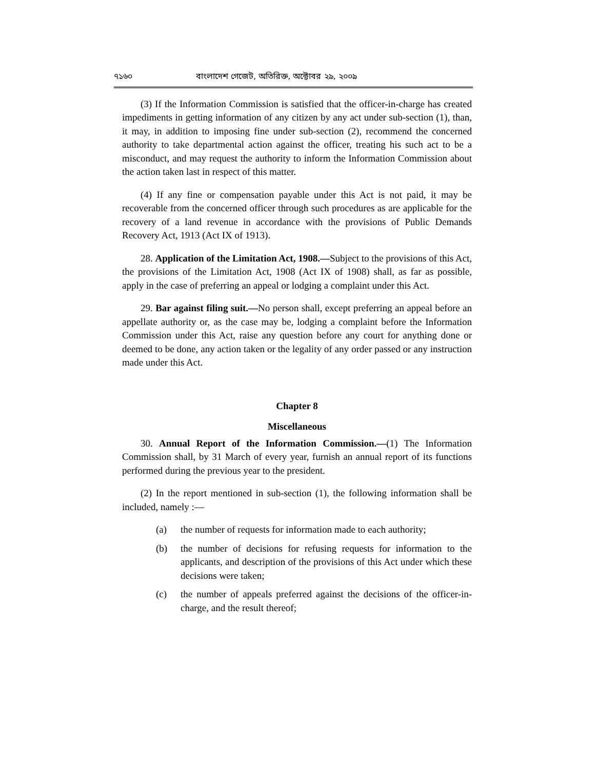৭১৬০ বাংলাদেশ গেজেট, অতিরিক্ত, অক্টোবর ২৯, ২০০৯
(3) If the Information Commission is satisfied that the officer-in-charge has created impediments in getting information of any citizen by any act under sub-section (1), than, it may, in addition to imposing fine under sub-section (2), recommend the concerned authority to take departmental action against the officer, treating his such act to be a misconduct, and may request the authority to inform the Information Commission about the action taken last in respect of this matter.
(4) If any fine or compensation payable under this Act is not paid, it may be recoverable from the concerned officer through such procedures as are applicable for the recovery of a land revenue in accordance with the provisions of Public Demands Recovery Act, 1913 (Act IX of 1913).
28. Application of the Limitation Act, 1908.—Subject to the provisions of this Act, the provisions of the Limitation Act, 1908 (Act IX of 1908) shall, as far as possible, apply in the case of preferring an appeal or lodging a complaint under this Act.
29. Bar against filing suit.—No person shall, except preferring an appeal before an appellate authority or, as the case may be, lodging a complaint before the Information Commission under this Act, raise any question before any court for anything done or deemed to be done, any action taken or the legality of any order passed or any instruction made under this Act.
Chapter 8
Miscellaneous
30. Annual Report of the Information Commission.—(1) The Information Commission shall, by 31 March of every year, furnish an annual report of its functions performed during the previous year to the president.
(2) In the report mentioned in sub-section (1), the following information shall be included, namely :—
(a) the number of requests for information made to each authority;
(b) the number of decisions for refusing requests for information to the applicants, and description of the provisions of this Act under which these decisions were taken;
(c) the number of appeals preferred against the decisions of the officer-in-charge, and the result thereof;